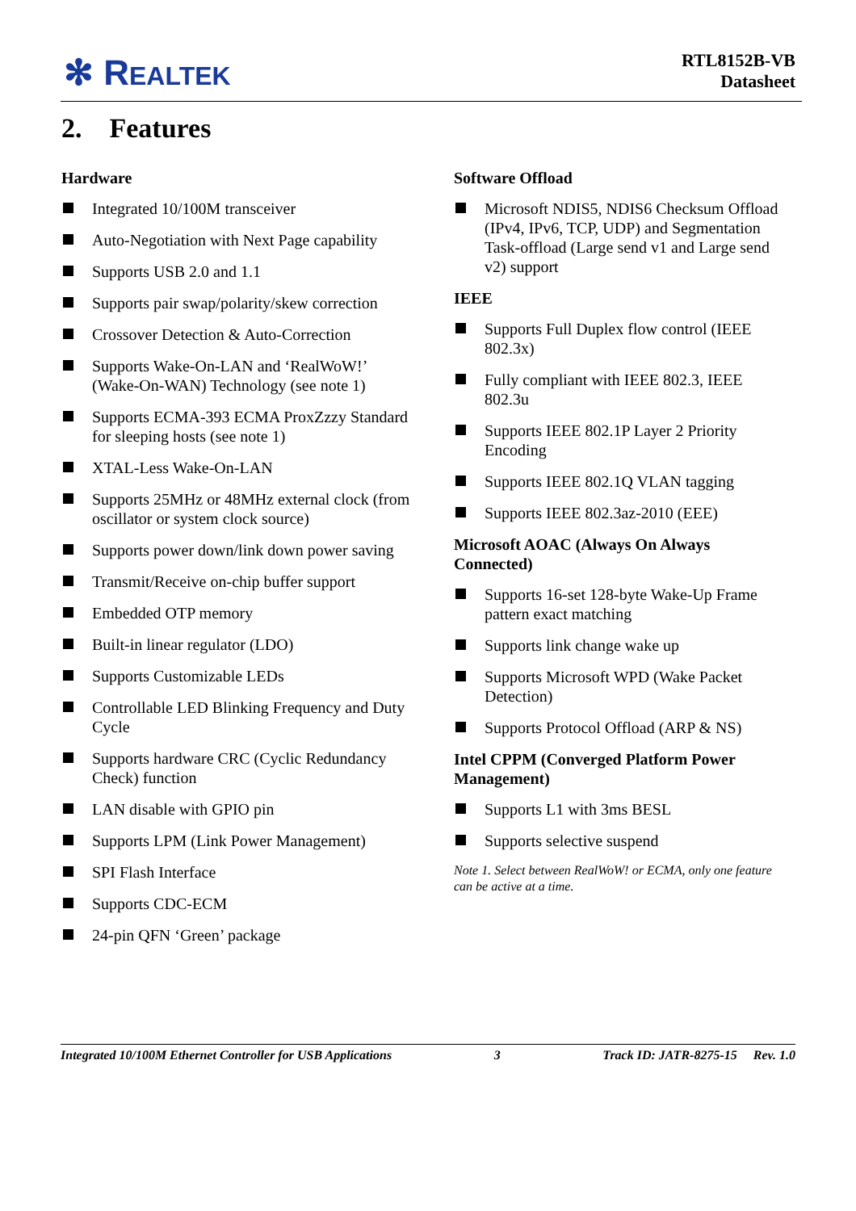✻ REALTEK
RTL8152B-VB
Datasheet
2. Features
Hardware
Integrated 10/100M transceiver
Auto-Negotiation with Next Page capability
Supports USB 2.0 and 1.1
Supports pair swap/polarity/skew correction
Crossover Detection & Auto-Correction
Supports Wake-On-LAN and ‘RealWoW!’ (Wake-On-WAN) Technology (see note 1)
Supports ECMA-393 ECMA ProxZzzy Standard for sleeping hosts (see note 1)
XTAL-Less Wake-On-LAN
Supports 25MHz or 48MHz external clock (from oscillator or system clock source)
Supports power down/link down power saving
Transmit/Receive on-chip buffer support
Embedded OTP memory
Built-in linear regulator (LDO)
Supports Customizable LEDs
Controllable LED Blinking Frequency and Duty Cycle
Supports hardware CRC (Cyclic Redundancy Check) function
LAN disable with GPIO pin
Supports LPM (Link Power Management)
SPI Flash Interface
Supports CDC-ECM
24-pin QFN ‘Green’ package
Software Offload
Microsoft NDIS5, NDIS6 Checksum Offload (IPv4, IPv6, TCP, UDP) and Segmentation Task-offload (Large send v1 and Large send v2) support
IEEE
Supports Full Duplex flow control (IEEE 802.3x)
Fully compliant with IEEE 802.3, IEEE 802.3u
Supports IEEE 802.1P Layer 2 Priority Encoding
Supports IEEE 802.1Q VLAN tagging
Supports IEEE 802.3az-2010 (EEE)
Microsoft AOAC (Always On Always Connected)
Supports 16-set 128-byte Wake-Up Frame pattern exact matching
Supports link change wake up
Supports Microsoft WPD (Wake Packet Detection)
Supports Protocol Offload (ARP & NS)
Intel CPPM (Converged Platform Power Management)
Supports L1 with 3ms BESL
Supports selective suspend
Note 1. Select between RealWoW! or ECMA, only one feature can be active at a time.
Integrated 10/100M Ethernet Controller for USB Applications 3 Track ID: JATR-8275-15 Rev. 1.0